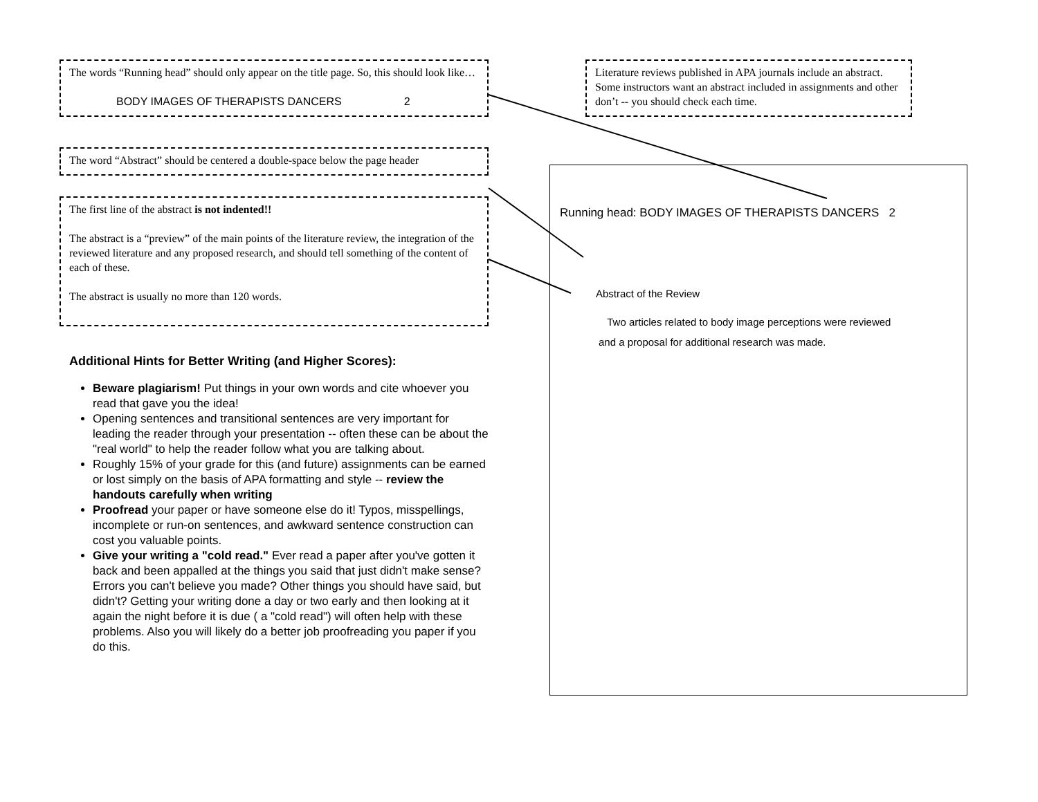The words “Running head” should only appear on the title page. So, this should look like…
BODY IMAGES OF THERAPISTS DANCERS 2
The word “Abstract” should be centered a double-space below the page header
The first line of the abstract is not indented!!
The abstract is a “preview” of the main points of the literature review, the integration of the reviewed literature and any proposed research, and should tell something of the content of each of these.
The abstract is usually no more than 120 words.
Additional Hints for Better Writing (and Higher Scores):
Beware plagiarism! Put things in your own words and cite whoever you read that gave you the idea!
Opening sentences and transitional sentences are very important for leading the reader through your presentation -- often these can be about the "real world" to help the reader follow what you are talking about.
Roughly 15% of your grade for this (and future) assignments can be earned or lost simply on the basis of APA formatting and style -- review the handouts carefully when writing
Proofread your paper or have someone else do it! Typos, misspellings, incomplete or run-on sentences, and awkward sentence construction can cost you valuable points.
Give your writing a "cold read." Ever read a paper after you've gotten it back and been appalled at the things you said that just didn't make sense? Errors you can't believe you made? Other things you should have said, but didn't? Getting your writing done a day or two early and then looking at it again the night before it is due ( a "cold read") will often help with these problems. Also you will likely do a better job proofreading you paper if you do this.
Literature reviews published in APA journals include an abstract. Some instructors want an abstract included in assignments and other don’t -- you should check each time.
Running head: BODY IMAGES OF THERAPISTS DANCERS 2
Abstract of the Review
Two articles related to body image perceptions were reviewed
and a proposal for additional research was made.